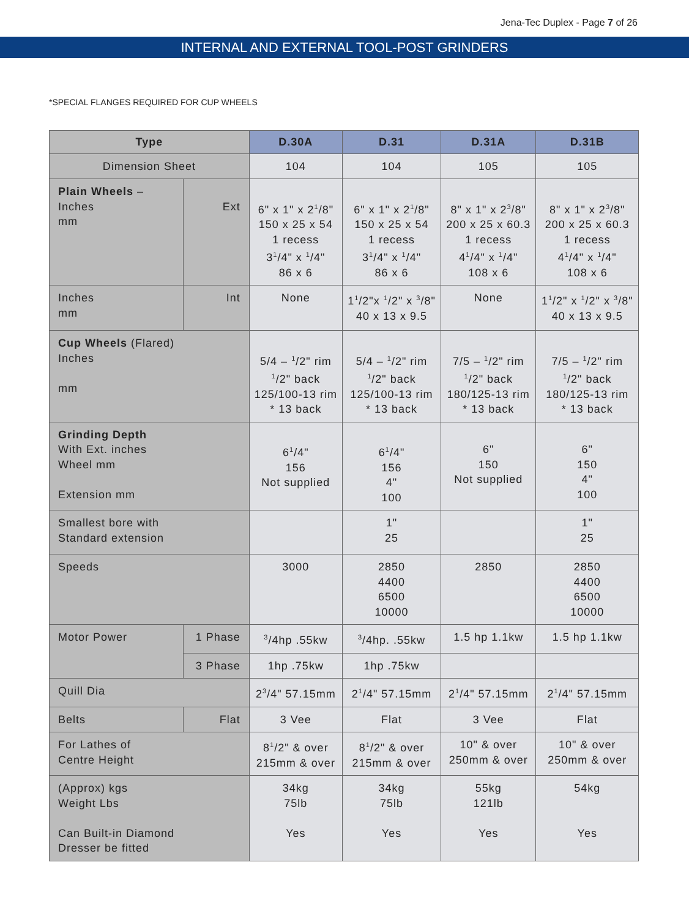Jena-Tec Duplex - Page 7 of 26
INTERNAL AND EXTERNAL TOOL-POST GRINDERS
*SPECIAL FLANGES REQUIRED FOR CUP WHEELS
| Type | | D.30A | D.31 | D.31A | D.31B |
| --- | --- | --- | --- | --- | --- |
| Dimension Sheet | | 104 | 104 | 105 | 105 |
| Plain Wheels – Inches mm | Ext | 6" x 1" x 2<sup>1</sup>/8" 150 x 25 x 54 1 recess 3<sup>1</sup>/4" x <sup>1</sup>/4" 86 x 6 | 6" x 1" x 2<sup>1</sup>/8" 150 x 25 x 54 1 recess 3<sup>1</sup>/4" x <sup>1</sup>/4" 86 x 6 | 8" x 1" x 2<sup>3</sup>/8" 200 x 25 x 60.3 1 recess 4<sup>1</sup>/4" x <sup>1</sup>/4" 108 x 6 | 8" x 1" x 2<sup>3</sup>/8" 200 x 25 x 60.3 1 recess 4<sup>1</sup>/4" x <sup>1</sup>/4" 108 x 6 |
| Inches mm | Int | None | 1<sup>1</sup>/2"x <sup>1</sup>/2" x <sup>3</sup>/8" 40 x 13 x 9.5 | None | 1<sup>1</sup>/2" x <sup>1</sup>/2" x <sup>3</sup>/8" 40 x 13 x 9.5 |
| Cup Wheels (Flared) Inches mm | | 5/4 – <sup>1</sup>/2" rim <sup>1</sup>/2" back 125/100-13 rim * 13 back | 5/4 – <sup>1</sup>/2" rim <sup>1</sup>/2" back 125/100-13 rim * 13 back | 7/5 – <sup>1</sup>/2" rim <sup>1</sup>/2" back 180/125-13 rim * 13 back | 7/5 – <sup>1</sup>/2" rim <sup>1</sup>/2" back 180/125-13 rim * 13 back |
| Grinding Depth With Ext. inches Wheel mm Extension mm | | 6<sup>1</sup>/4" 156 Not supplied | 6<sup>1</sup>/4" 156 4" 100 | 6" 150 Not supplied | 6" 150 4" 100 |
| Smallest bore with Standard extension | | | 1" 25 | | 1" 25 |
| Speeds | | 3000 | 2850 4400 6500 10000 | 2850 | 2850 4400 6500 10000 |
| Motor Power | 1 Phase | <sup>3</sup>/4hp .55kw | <sup>3</sup>/4hp. .55kw | 1.5 hp 1.1kw | 1.5 hp 1.1kw |
| | 3 Phase | 1hp .75kw | 1hp .75kw | | |
| Quill Dia | | 2<sup>3</sup>/4" 57.15mm | 2<sup>1</sup>/4" 57.15mm | 2<sup>1</sup>/4" 57.15mm | 2<sup>1</sup>/4" 57.15mm |
| Belts | Flat | 3 Vee | Flat | 3 Vee | Flat |
| For Lathes of Centre Height | | 8<sup>1</sup>/2" & over 215mm & over | 8<sup>1</sup>/2" & over 215mm & over | 10" & over 250mm & over | 10" & over 250mm & over |
| (Approx) kgs Weight Lbs Can Built-in Diamond Dresser be fitted | | 34kg 75lb Yes | 34kg 75lb Yes | 55kg 121lb Yes | 54kg Yes |